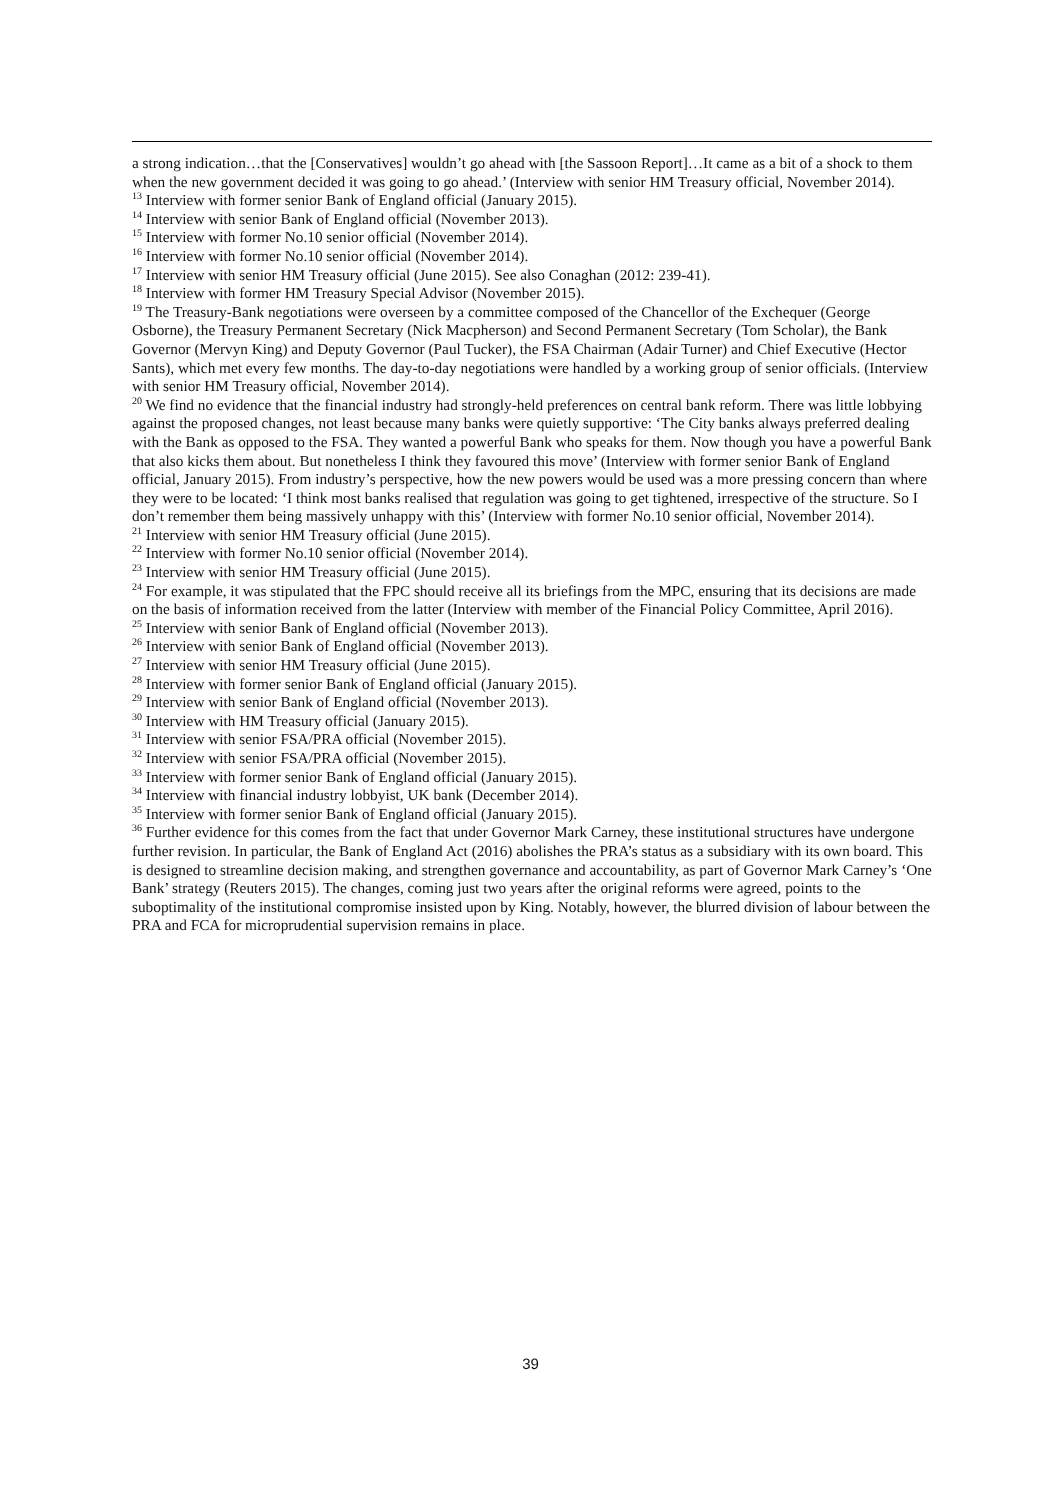a strong indication…that the [Conservatives] wouldn’t go ahead with [the Sassoon Report]…It came as a bit of a shock to them when the new government decided it was going to go ahead.’ (Interview with senior HM Treasury official, November 2014).
<sup>13</sup> Interview with former senior Bank of England official (January 2015).
<sup>14</sup> Interview with senior Bank of England official (November 2013).
<sup>15</sup> Interview with former No.10 senior official (November 2014).
<sup>16</sup> Interview with former No.10 senior official (November 2014).
<sup>17</sup> Interview with senior HM Treasury official (June 2015). See also Conaghan (2012: 239-41).
<sup>18</sup> Interview with former HM Treasury Special Advisor (November 2015).
<sup>19</sup> The Treasury-Bank negotiations were overseen by a committee composed of the Chancellor of the Exchequer (George Osborne), the Treasury Permanent Secretary (Nick Macpherson) and Second Permanent Secretary (Tom Scholar), the Bank Governor (Mervyn King) and Deputy Governor (Paul Tucker), the FSA Chairman (Adair Turner) and Chief Executive (Hector Sants), which met every few months. The day-to-day negotiations were handled by a working group of senior officials. (Interview with senior HM Treasury official, November 2014).
<sup>20</sup> We find no evidence that the financial industry had strongly-held preferences on central bank reform. There was little lobbying against the proposed changes, not least because many banks were quietly supportive: ‘The City banks always preferred dealing with the Bank as opposed to the FSA. They wanted a powerful Bank who speaks for them. Now though you have a powerful Bank that also kicks them about. But nonetheless I think they favoured this move’ (Interview with former senior Bank of England official, January 2015). From industry’s perspective, how the new powers would be used was a more pressing concern than where they were to be located: ‘I think most banks realised that regulation was going to get tightened, irrespective of the structure. So I don’t remember them being massively unhappy with this’ (Interview with former No.10 senior official, November 2014).
<sup>21</sup> Interview with senior HM Treasury official (June 2015).
<sup>22</sup> Interview with former No.10 senior official (November 2014).
<sup>23</sup> Interview with senior HM Treasury official (June 2015).
<sup>24</sup> For example, it was stipulated that the FPC should receive all its briefings from the MPC, ensuring that its decisions are made on the basis of information received from the latter (Interview with member of the Financial Policy Committee, April 2016).
<sup>25</sup> Interview with senior Bank of England official (November 2013).
<sup>26</sup> Interview with senior Bank of England official (November 2013).
<sup>27</sup> Interview with senior HM Treasury official (June 2015).
<sup>28</sup> Interview with former senior Bank of England official (January 2015).
<sup>29</sup> Interview with senior Bank of England official (November 2013).
<sup>30</sup> Interview with HM Treasury official (January 2015).
<sup>31</sup> Interview with senior FSA/PRA official (November 2015).
<sup>32</sup> Interview with senior FSA/PRA official (November 2015).
<sup>33</sup> Interview with former senior Bank of England official (January 2015).
<sup>34</sup> Interview with financial industry lobbyist, UK bank (December 2014).
<sup>35</sup> Interview with former senior Bank of England official (January 2015).
<sup>36</sup> Further evidence for this comes from the fact that under Governor Mark Carney, these institutional structures have undergone further revision. In particular, the Bank of England Act (2016) abolishes the PRA’s status as a subsidiary with its own board. This is designed to streamline decision making, and strengthen governance and accountability, as part of Governor Mark Carney’s ‘One Bank’ strategy (Reuters 2015). The changes, coming just two years after the original reforms were agreed, points to the suboptimality of the institutional compromise insisted upon by King. Notably, however, the blurred division of labour between the PRA and FCA for microprudential supervision remains in place.
39